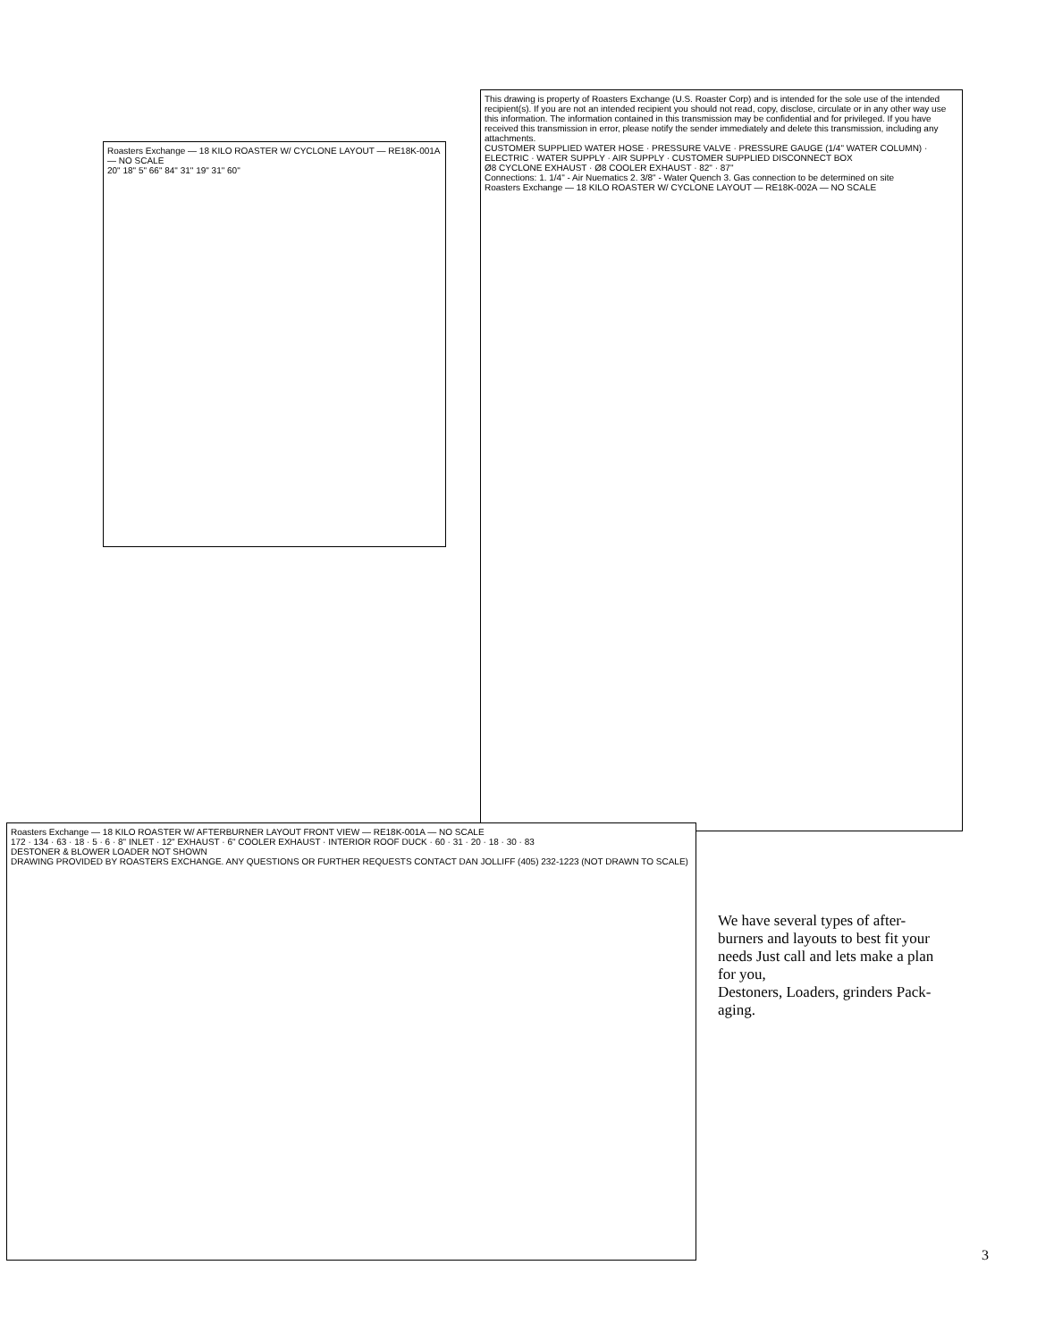Roasters Exchange — 18 KILO ROASTER W/ CYCLONE LAYOUT — RE18K-001A — NO SCALE
20" 18" 5" 66" 84" 31" 19" 31" 60"
This drawing is property of Roasters Exchange (U.S. Roaster Corp) and is intended for the sole use of the intended recipient(s). If you are not an intended recipient you should not read, copy, disclose, circulate or in any other way use this information. The information contained in this transmission may be confidential and for privileged. If you have received this transmission in error, please notify the sender immediately and delete this transmission, including any attachments.
CUSTOMER SUPPLIED WATER HOSE · PRESSURE VALVE · PRESSURE GAUGE (1/4" WATER COLUMN) · ELECTRIC · WATER SUPPLY · AIR SUPPLY · CUSTOMER SUPPLIED DISCONNECT BOX
Ø8 CYCLONE EXHAUST · Ø8 COOLER EXHAUST · 82" · 87"
Connections: 1. 1/4" - Air Nuematics 2. 3/8" - Water Quench 3. Gas connection to be determined on site
Roasters Exchange — 18 KILO ROASTER W/ CYCLONE LAYOUT — RE18K-002A — NO SCALE
Roasters Exchange — 18 KILO ROASTER W/ AFTERBURNER LAYOUT FRONT VIEW — RE18K-001A — NO SCALE
172 · 134 · 63 · 18 · 5 · 6 · 8" INLET · 12" EXHAUST · 6" COOLER EXHAUST · INTERIOR ROOF DUCK · 60 · 31 · 20 · 18 · 30 · 83
DESTONER & BLOWER LOADER NOT SHOWN
DRAWING PROVIDED BY ROASTERS EXCHANGE. ANY QUESTIONS OR FURTHER REQUESTS CONTACT DAN JOLLIFF (405) 232-1223 (NOT DRAWN TO SCALE)
We have several types of after-burners and layouts to best fit your needs Just call and lets make a plan for you,
Destoners, Loaders, grinders Pack-aging.
3